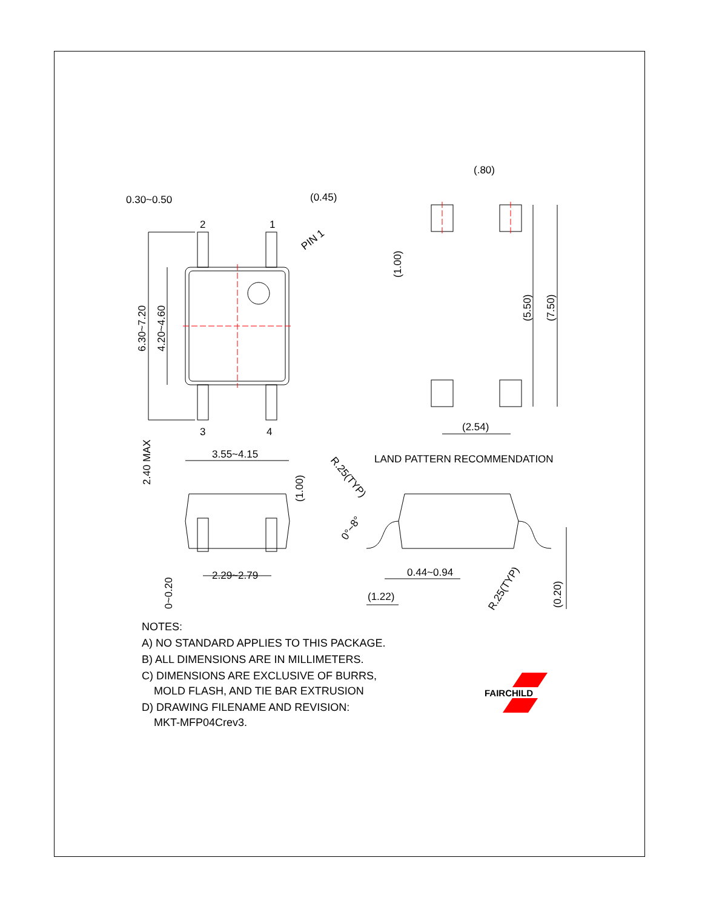0.30~0.50
(0.45)
2
1
3
4
PIN 1
6.30~7.20
4.20~4.60
3.55~4.15
(.80)
(1.00)
(5.50)
(7.50)
(2.54)
LAND PATTERN RECOMMENDATION
2.40 MAX
(1.00)
2.29~2.79
0~0.20
R.25(TYP)
0°~8°
0.44~0.94
(1.22)
R.25(TYP)
(0.20)
NOTES:
A) NO STANDARD APPLIES TO THIS PACKAGE.
B) ALL DIMENSIONS ARE IN MILLIMETERS.
C) DIMENSIONS ARE EXCLUSIVE OF BURRS,
MOLD FLASH, AND TIE BAR EXTRUSION
D) DRAWING FILENAME AND REVISION:
MKT-MFP04Crev3.
FAIRCHILD